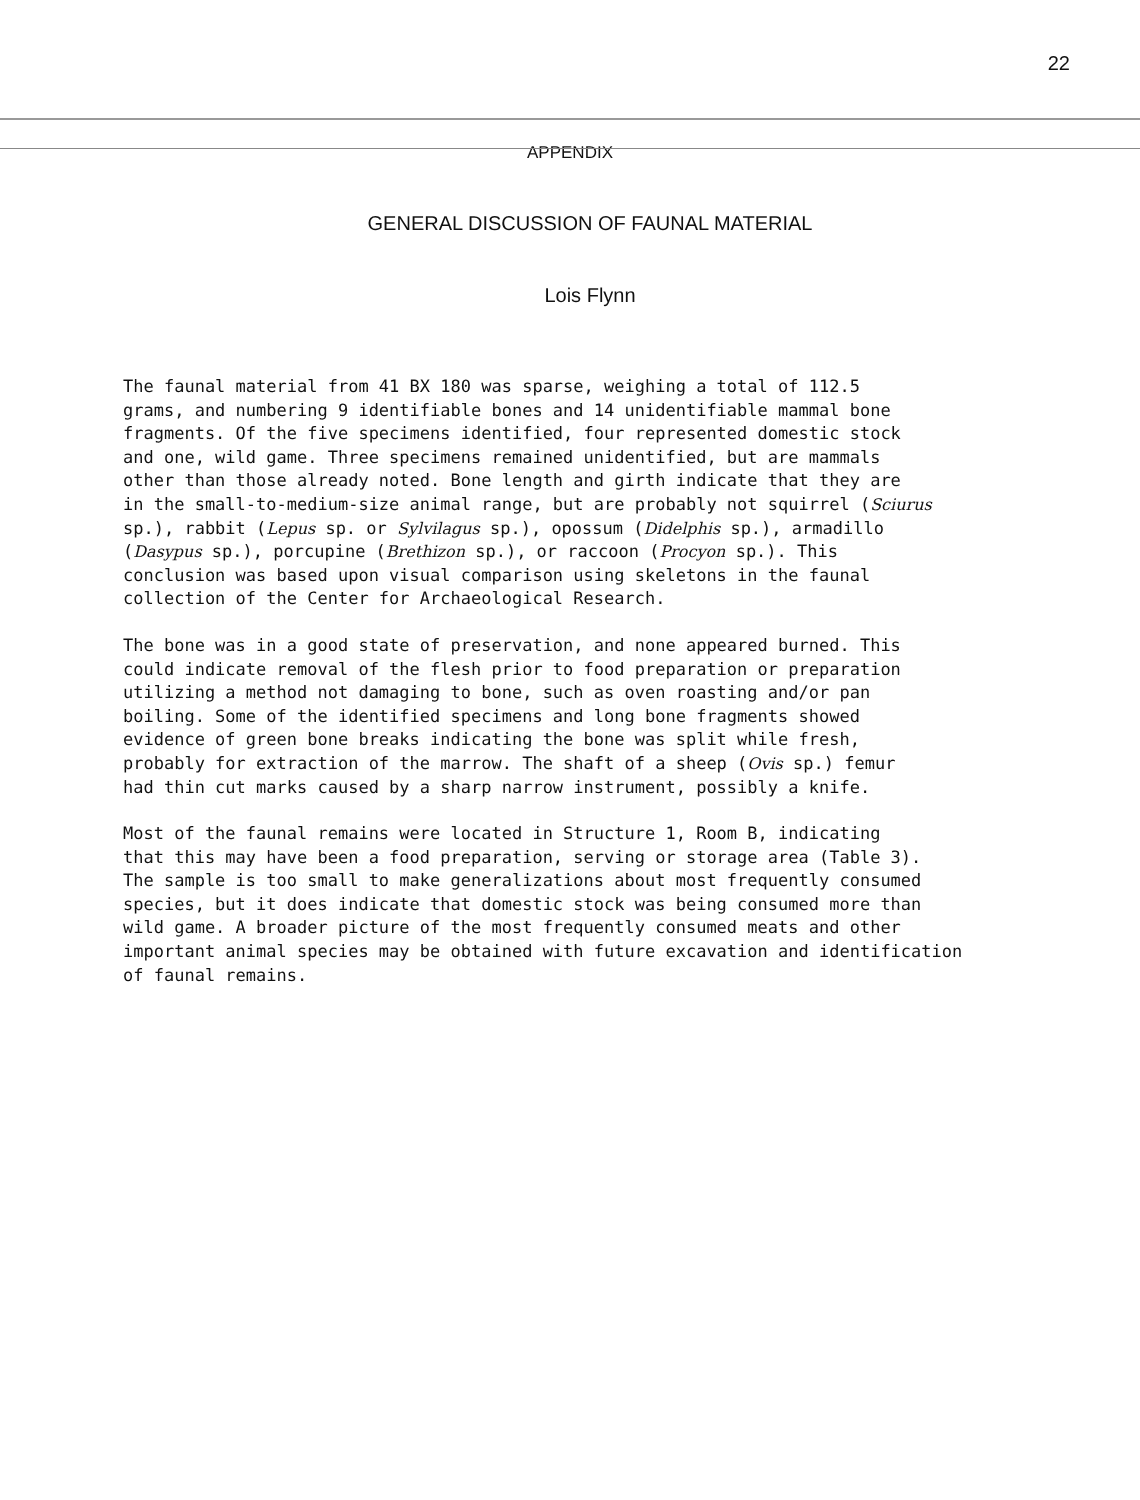22
APPENDIX
GENERAL DISCUSSION OF FAUNAL MATERIAL
Lois Flynn
The faunal material from 41 BX 180 was sparse, weighing a total of 112.5 grams, and numbering 9 identifiable bones and 14 unidentifiable mammal bone fragments. Of the five specimens identified, four represented domestic stock and one, wild game. Three specimens remained unidentified, but are mammals other than those already noted. Bone length and girth indicate that they are in the small-to-medium-size animal range, but are probably not squirrel (Sciurus sp.), rabbit (Lepus sp. or Sylvilagus sp.), opossum (Didelphis sp.), armadillo (Dasypus sp.), porcupine (Brethizon sp.), or raccoon (Procyon sp.). This conclusion was based upon visual comparison using skeletons in the faunal collection of the Center for Archaeological Research.
The bone was in a good state of preservation, and none appeared burned. This could indicate removal of the flesh prior to food preparation or preparation utilizing a method not damaging to bone, such as oven roasting and/or pan boiling. Some of the identified specimens and long bone fragments showed evidence of green bone breaks indicating the bone was split while fresh, probably for extraction of the marrow. The shaft of a sheep (Ovis sp.) femur had thin cut marks caused by a sharp narrow instrument, possibly a knife.
Most of the faunal remains were located in Structure 1, Room B, indicating that this may have been a food preparation, serving or storage area (Table 3). The sample is too small to make generalizations about most frequently consumed species, but it does indicate that domestic stock was being consumed more than wild game. A broader picture of the most frequently consumed meats and other important animal species may be obtained with future excavation and identification of faunal remains.